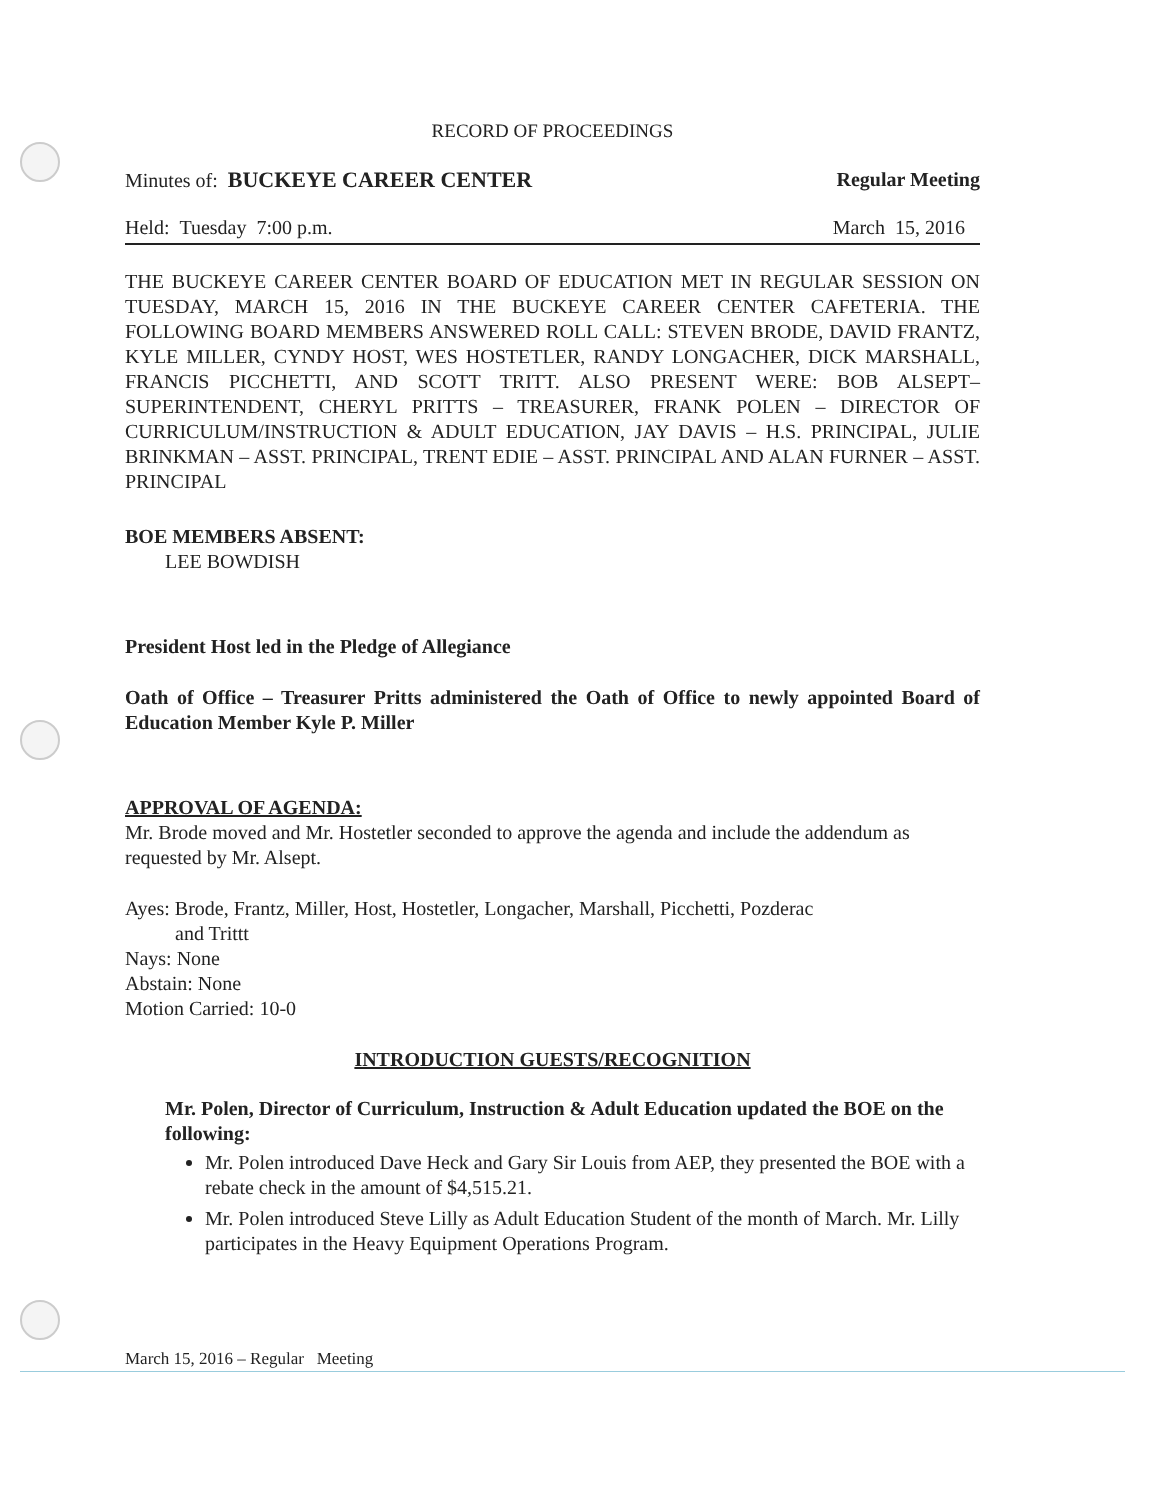RECORD OF PROCEEDINGS
Minutes of: BUCKEYE CAREER CENTER Regular Meeting
Held: Tuesday 7:00 p.m. March 15, 2016
THE BUCKEYE CAREER CENTER BOARD OF EDUCATION MET IN REGULAR SESSION ON TUESDAY, MARCH 15, 2016 IN THE BUCKEYE CAREER CENTER CAFETERIA. THE FOLLOWING BOARD MEMBERS ANSWERED ROLL CALL: STEVEN BRODE, DAVID FRANTZ, KYLE MILLER, CYNDY HOST, WES HOSTETLER, RANDY LONGACHER, DICK MARSHALL, FRANCIS PICCHETTI, AND SCOTT TRITT. ALSO PRESENT WERE: BOB ALSEPT– SUPERINTENDENT, CHERYL PRITTS – TREASURER, FRANK POLEN – DIRECTOR OF CURRICULUM/INSTRUCTION & ADULT EDUCATION, JAY DAVIS – H.S. PRINCIPAL, JULIE BRINKMAN – ASST. PRINCIPAL, TRENT EDIE – ASST. PRINCIPAL AND ALAN FURNER – ASST. PRINCIPAL
BOE MEMBERS ABSENT:
LEE BOWDISH
President Host led in the Pledge of Allegiance
Oath of Office – Treasurer Pritts administered the Oath of Office to newly appointed Board of Education Member Kyle P. Miller
APPROVAL OF AGENDA:
Mr. Brode moved and Mr. Hostetler seconded to approve the agenda and include the addendum as requested by Mr. Alsept.
Ayes: Brode, Frantz, Miller, Host, Hostetler, Longacher, Marshall, Picchetti, Pozderac
and Trittt
Nays: None
Abstain: None
Motion Carried: 10-0
INTRODUCTION GUESTS/RECOGNITION
Mr. Polen, Director of Curriculum, Instruction & Adult Education updated the BOE on the following:
Mr. Polen introduced Dave Heck and Gary Sir Louis from AEP, they presented the BOE with a rebate check in the amount of $4,515.21.
Mr. Polen introduced Steve Lilly as Adult Education Student of the month of March. Mr. Lilly participates in the Heavy Equipment Operations Program.
March 15, 2016 – Regular Meeting